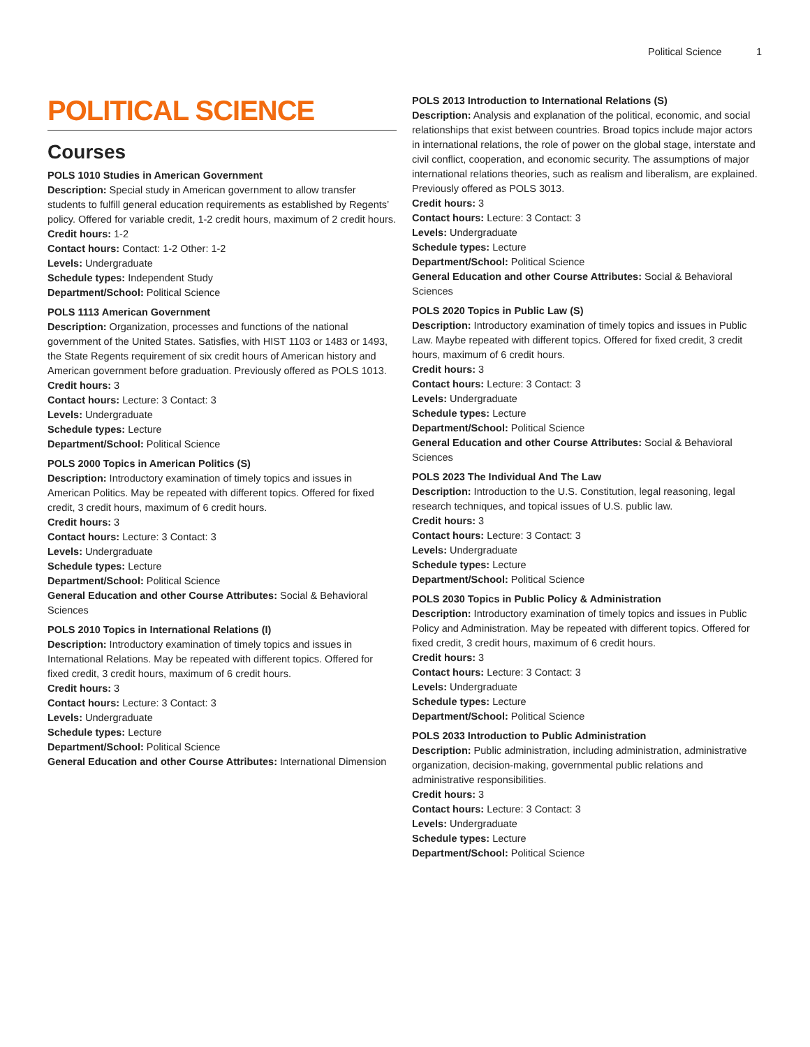Political Science 1
POLITICAL SCIENCE
Courses
POLS 1010 Studies in American Government
Description: Special study in American government to allow transfer students to fulfill general education requirements as established by Regents’ policy. Offered for variable credit, 1-2 credit hours, maximum of 2 credit hours.
Credit hours: 1-2
Contact hours: Contact: 1-2 Other: 1-2
Levels: Undergraduate
Schedule types: Independent Study
Department/School: Political Science
POLS 1113 American Government
Description: Organization, processes and functions of the national government of the United States. Satisfies, with HIST 1103 or 1483 or 1493, the State Regents requirement of six credit hours of American history and American government before graduation. Previously offered as POLS 1013.
Credit hours: 3
Contact hours: Lecture: 3 Contact: 3
Levels: Undergraduate
Schedule types: Lecture
Department/School: Political Science
POLS 2000 Topics in American Politics (S)
Description: Introductory examination of timely topics and issues in American Politics. May be repeated with different topics. Offered for fixed credit, 3 credit hours, maximum of 6 credit hours.
Credit hours: 3
Contact hours: Lecture: 3 Contact: 3
Levels: Undergraduate
Schedule types: Lecture
Department/School: Political Science
General Education and other Course Attributes: Social & Behavioral Sciences
POLS 2010 Topics in International Relations (I)
Description: Introductory examination of timely topics and issues in International Relations. May be repeated with different topics. Offered for fixed credit, 3 credit hours, maximum of 6 credit hours.
Credit hours: 3
Contact hours: Lecture: 3 Contact: 3
Levels: Undergraduate
Schedule types: Lecture
Department/School: Political Science
General Education and other Course Attributes: International Dimension
POLS 2013 Introduction to International Relations (S)
Description: Analysis and explanation of the political, economic, and social relationships that exist between countries. Broad topics include major actors in international relations, the role of power on the global stage, interstate and civil conflict, cooperation, and economic security. The assumptions of major international relations theories, such as realism and liberalism, are explained. Previously offered as POLS 3013.
Credit hours: 3
Contact hours: Lecture: 3 Contact: 3
Levels: Undergraduate
Schedule types: Lecture
Department/School: Political Science
General Education and other Course Attributes: Social & Behavioral Sciences
POLS 2020 Topics in Public Law (S)
Description: Introductory examination of timely topics and issues in Public Law. Maybe repeated with different topics. Offered for fixed credit, 3 credit hours, maximum of 6 credit hours.
Credit hours: 3
Contact hours: Lecture: 3 Contact: 3
Levels: Undergraduate
Schedule types: Lecture
Department/School: Political Science
General Education and other Course Attributes: Social & Behavioral Sciences
POLS 2023 The Individual And The Law
Description: Introduction to the U.S. Constitution, legal reasoning, legal research techniques, and topical issues of U.S. public law.
Credit hours: 3
Contact hours: Lecture: 3 Contact: 3
Levels: Undergraduate
Schedule types: Lecture
Department/School: Political Science
POLS 2030 Topics in Public Policy & Administration
Description: Introductory examination of timely topics and issues in Public Policy and Administration. May be repeated with different topics. Offered for fixed credit, 3 credit hours, maximum of 6 credit hours.
Credit hours: 3
Contact hours: Lecture: 3 Contact: 3
Levels: Undergraduate
Schedule types: Lecture
Department/School: Political Science
POLS 2033 Introduction to Public Administration
Description: Public administration, including administration, administrative organization, decision-making, governmental public relations and administrative responsibilities.
Credit hours: 3
Contact hours: Lecture: 3 Contact: 3
Levels: Undergraduate
Schedule types: Lecture
Department/School: Political Science